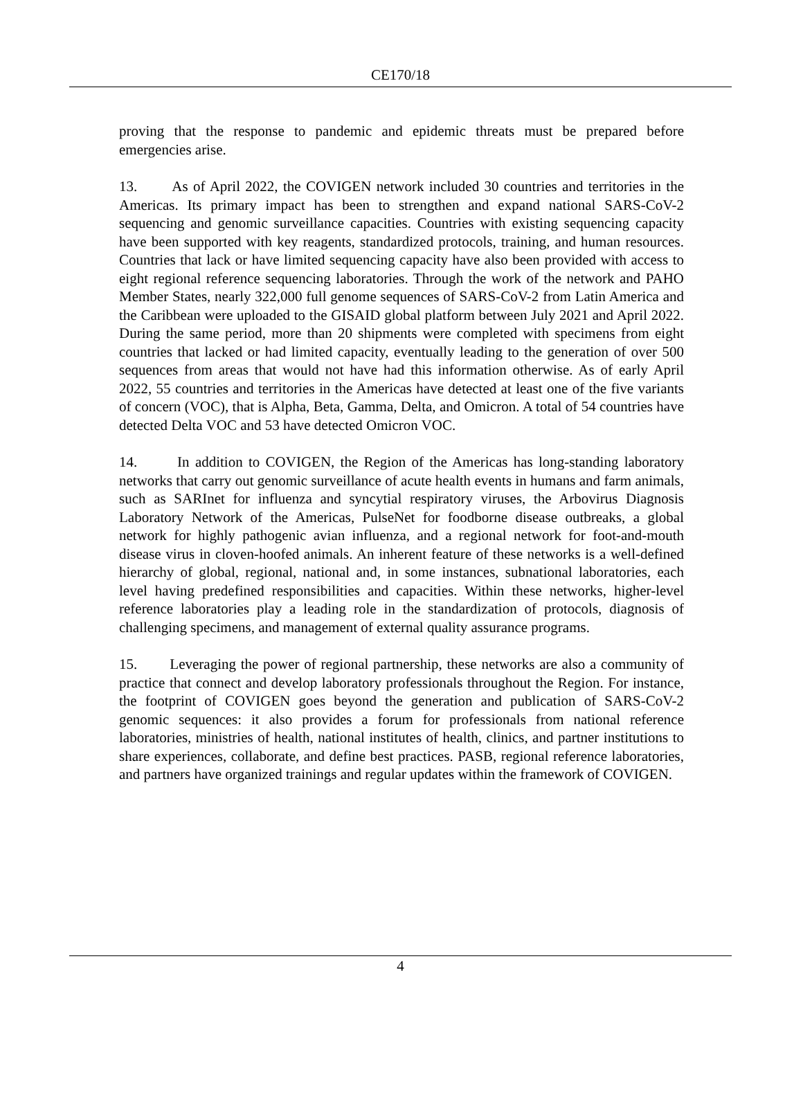CE170/18
proving that the response to pandemic and epidemic threats must be prepared before emergencies arise.
13. As of April 2022, the COVIGEN network included 30 countries and territories in the Americas. Its primary impact has been to strengthen and expand national SARS-CoV-2 sequencing and genomic surveillance capacities. Countries with existing sequencing capacity have been supported with key reagents, standardized protocols, training, and human resources. Countries that lack or have limited sequencing capacity have also been provided with access to eight regional reference sequencing laboratories. Through the work of the network and PAHO Member States, nearly 322,000 full genome sequences of SARS-CoV-2 from Latin America and the Caribbean were uploaded to the GISAID global platform between July 2021 and April 2022. During the same period, more than 20 shipments were completed with specimens from eight countries that lacked or had limited capacity, eventually leading to the generation of over 500 sequences from areas that would not have had this information otherwise. As of early April 2022, 55 countries and territories in the Americas have detected at least one of the five variants of concern (VOC), that is Alpha, Beta, Gamma, Delta, and Omicron. A total of 54 countries have detected Delta VOC and 53 have detected Omicron VOC.
14. In addition to COVIGEN, the Region of the Americas has long-standing laboratory networks that carry out genomic surveillance of acute health events in humans and farm animals, such as SARInet for influenza and syncytial respiratory viruses, the Arbovirus Diagnosis Laboratory Network of the Americas, PulseNet for foodborne disease outbreaks, a global network for highly pathogenic avian influenza, and a regional network for foot-and-mouth disease virus in cloven-hoofed animals. An inherent feature of these networks is a well-defined hierarchy of global, regional, national and, in some instances, subnational laboratories, each level having predefined responsibilities and capacities. Within these networks, higher-level reference laboratories play a leading role in the standardization of protocols, diagnosis of challenging specimens, and management of external quality assurance programs.
15. Leveraging the power of regional partnership, these networks are also a community of practice that connect and develop laboratory professionals throughout the Region. For instance, the footprint of COVIGEN goes beyond the generation and publication of SARS-CoV-2 genomic sequences: it also provides a forum for professionals from national reference laboratories, ministries of health, national institutes of health, clinics, and partner institutions to share experiences, collaborate, and define best practices. PASB, regional reference laboratories, and partners have organized trainings and regular updates within the framework of COVIGEN.
4